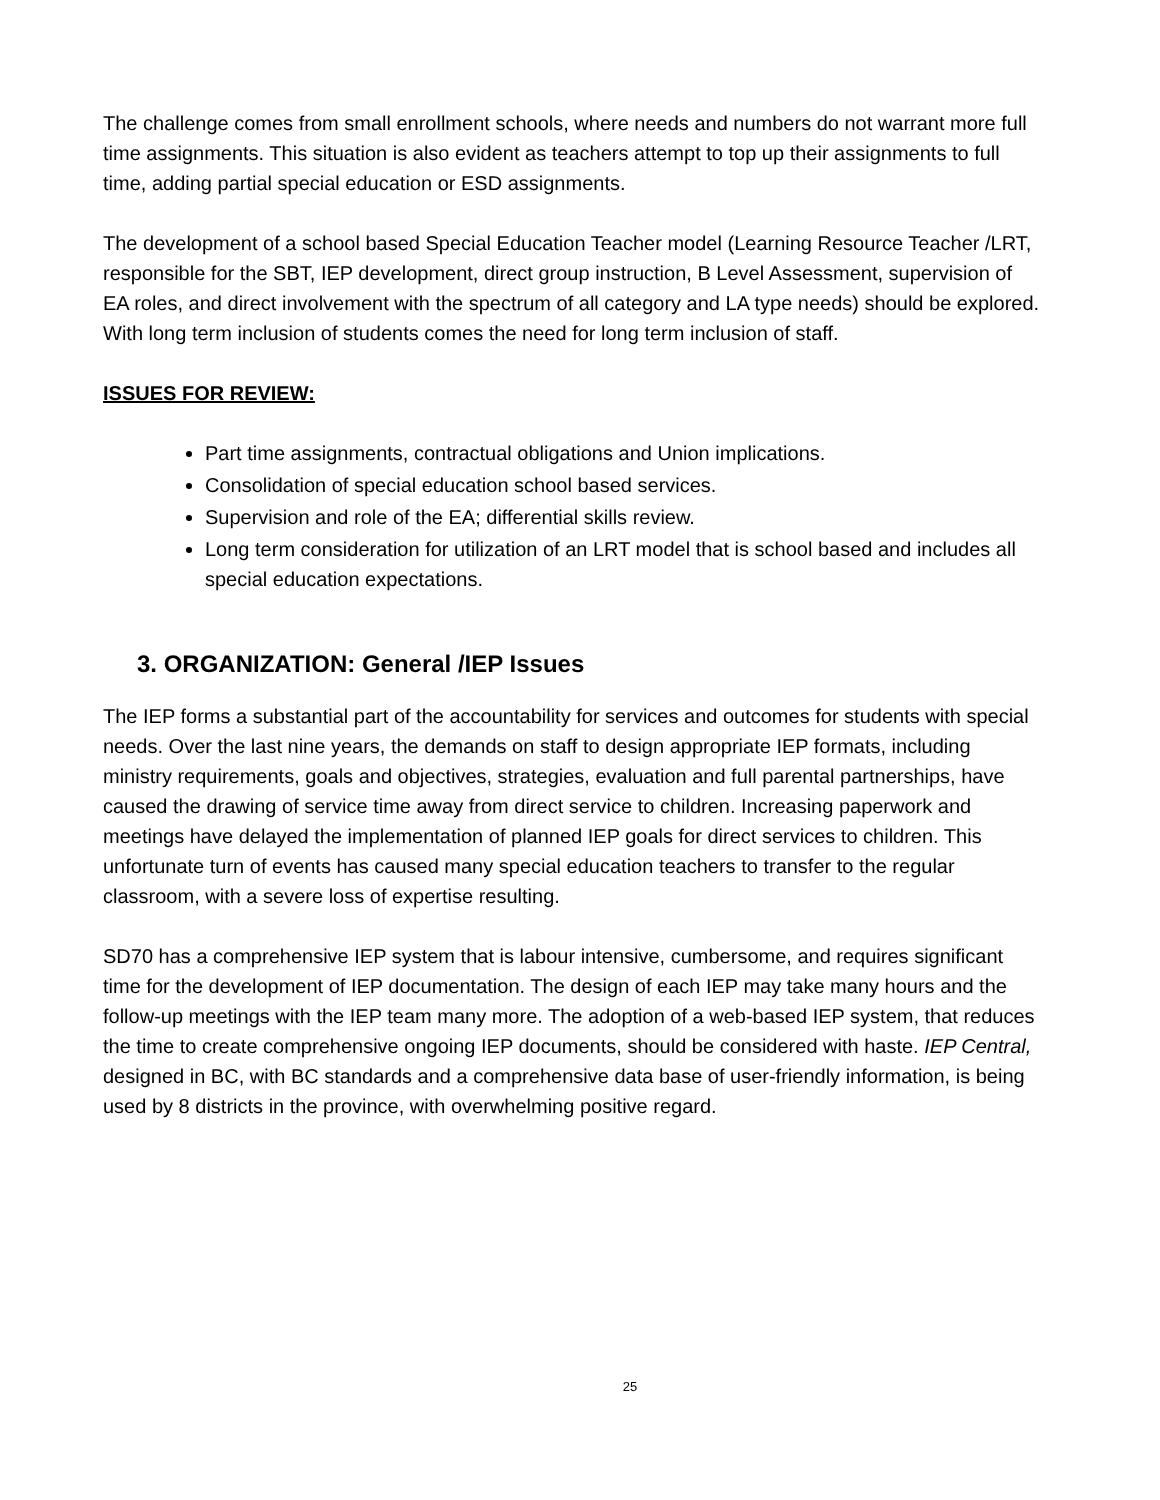The challenge comes from small enrollment schools, where needs and numbers do not warrant more full time assignments. This situation is also evident as teachers attempt to top up their assignments to full time, adding partial special education or ESD assignments.
The development of a school based Special Education Teacher model (Learning Resource Teacher /LRT, responsible for the SBT, IEP development, direct group instruction, B Level Assessment, supervision of EA roles, and direct involvement with the spectrum of all category and LA type needs) should be explored. With long term inclusion of students comes the need for long term inclusion of staff.
ISSUES FOR REVIEW:
Part time assignments, contractual obligations and Union implications.
Consolidation of special education school based services.
Supervision and role of the EA; differential skills review.
Long term consideration for utilization of an LRT model that is school based and includes all special education expectations.
3. ORGANIZATION: General /IEP Issues
The IEP forms a substantial part of the accountability for services and outcomes for students with special needs. Over the last nine years, the demands on staff to design appropriate IEP formats, including ministry requirements, goals and objectives, strategies, evaluation and full parental partnerships, have caused the drawing of service time away from direct service to children. Increasing paperwork and meetings have delayed the implementation of planned IEP goals for direct services to children. This unfortunate turn of events has caused many special education teachers to transfer to the regular classroom, with a severe loss of expertise resulting.
SD70 has a comprehensive IEP system that is labour intensive, cumbersome, and requires significant time for the development of IEP documentation. The design of each IEP may take many hours and the follow-up meetings with the IEP team many more. The adoption of a web-based IEP system, that reduces the time to create comprehensive ongoing IEP documents, should be considered with haste. IEP Central, designed in BC, with BC standards and a comprehensive data base of user-friendly information, is being used by 8 districts in the province, with overwhelming positive regard.
25